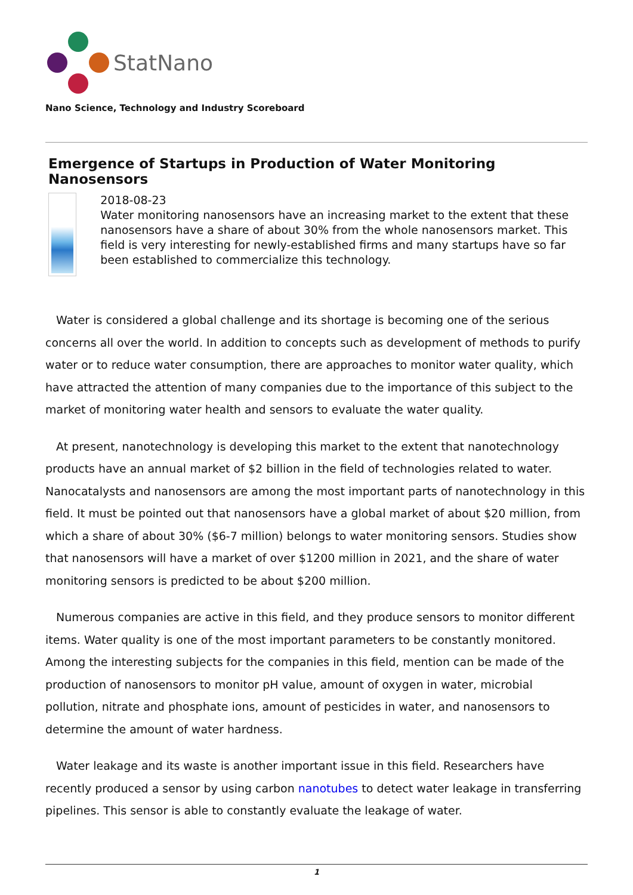StatNano
Nano Science, Technology and Industry Scoreboard
Emergence of Startups in Production of Water Monitoring Nanosensors
2018-08-23
Water monitoring nanosensors have an increasing market to the extent that these nanosensors have a share of about 30% from the whole nanosensors market. This field is very interesting for newly-established firms and many startups have so far been established to commercialize this technology.
Water is considered a global challenge and its shortage is becoming one of the serious concerns all over the world. In addition to concepts such as development of methods to purify water or to reduce water consumption, there are approaches to monitor water quality, which have attracted the attention of many companies due to the importance of this subject to the market of monitoring water health and sensors to evaluate the water quality.
At present, nanotechnology is developing this market to the extent that nanotechnology products have an annual market of $2 billion in the field of technologies related to water. Nanocatalysts and nanosensors are among the most important parts of nanotechnology in this field. It must be pointed out that nanosensors have a global market of about $20 million, from which a share of about 30% ($6-7 million) belongs to water monitoring sensors. Studies show that nanosensors will have a market of over $1200 million in 2021, and the share of water monitoring sensors is predicted to be about $200 million.
Numerous companies are active in this field, and they produce sensors to monitor different items. Water quality is one of the most important parameters to be constantly monitored. Among the interesting subjects for the companies in this field, mention can be made of the production of nanosensors to monitor pH value, amount of oxygen in water, microbial pollution, nitrate and phosphate ions, amount of pesticides in water, and nanosensors to determine the amount of water hardness.
Water leakage and its waste is another important issue in this field. Researchers have recently produced a sensor by using carbon nanotubes to detect water leakage in transferring pipelines. This sensor is able to constantly evaluate the leakage of water.
1